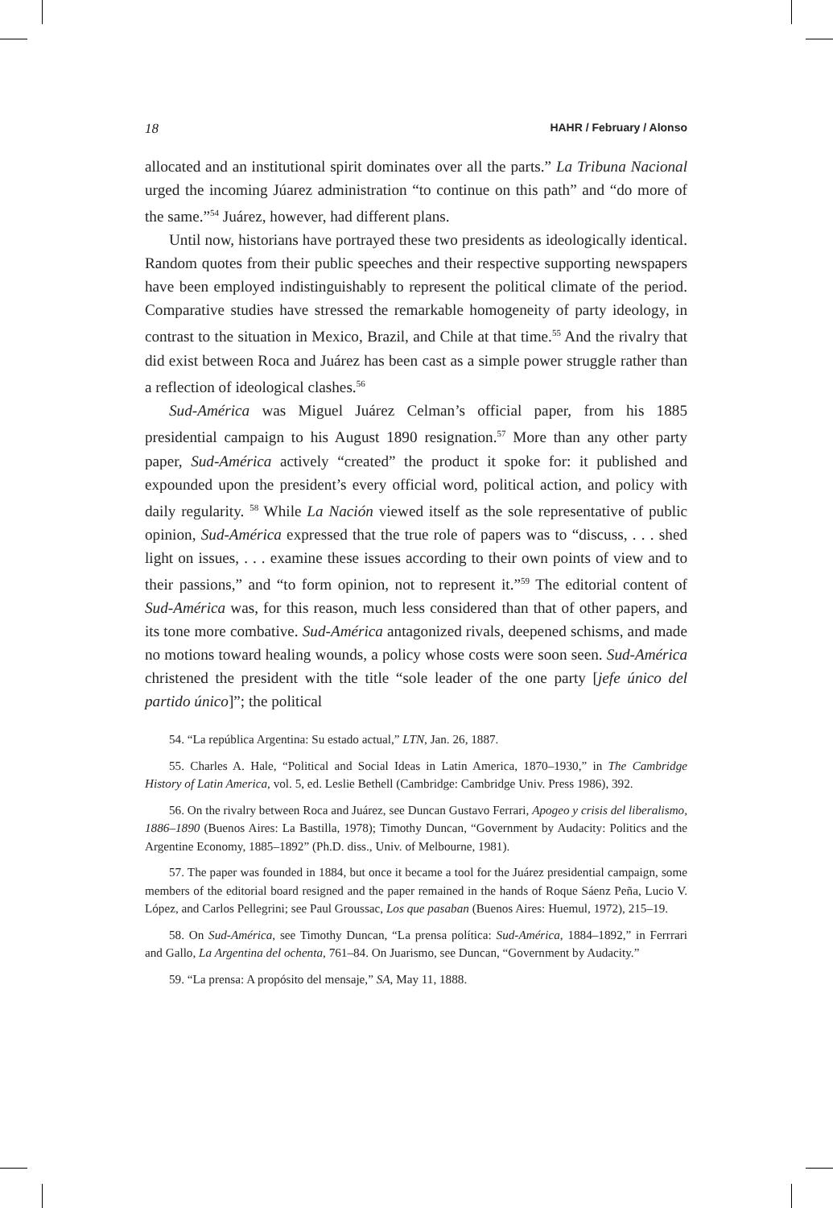18 HAHR / February / Alonso
allocated and an institutional spirit dominates over all the parts.” La Tribuna Nacional urged the incoming Júarez administration “to continue on this path” and “do more of the same.”<sup>54</sup> Juárez, however, had different plans.
Until now, historians have portrayed these two presidents as ideologically identical. Random quotes from their public speeches and their respective supporting newspapers have been employed indistinguishably to represent the political climate of the period. Comparative studies have stressed the remarkable homogeneity of party ideology, in contrast to the situation in Mexico, Brazil, and Chile at that time.<sup>55</sup> And the rivalry that did exist between Roca and Juárez has been cast as a simple power struggle rather than a reflection of ideological clashes.<sup>56</sup>
Sud-América was Miguel Juárez Celman’s official paper, from his 1885 presidential campaign to his August 1890 resignation.<sup>57</sup> More than any other party paper, Sud-América actively “created” the product it spoke for: it published and expounded upon the president’s every official word, political action, and policy with daily regularity. <sup>58</sup> While La Nación viewed itself as the sole representative of public opinion, Sud-América expressed that the true role of papers was to “discuss, . . . shed light on issues, . . . examine these issues according to their own points of view and to their passions,” and “to form opinion, not to represent it.”<sup>59</sup> The editorial content of Sud-América was, for this reason, much less considered than that of other papers, and its tone more combative. Sud-América antagonized rivals, deepened schisms, and made no motions toward healing wounds, a policy whose costs were soon seen. Sud-América christened the president with the title “sole leader of the one party [jefe único del partido único]”; the political
54. “La república Argentina: Su estado actual,” LTN, Jan. 26, 1887.
55. Charles A. Hale, “Political and Social Ideas in Latin America, 1870–1930,” in The Cambridge History of Latin America, vol. 5, ed. Leslie Bethell (Cambridge: Cambridge Univ. Press 1986), 392.
56. On the rivalry between Roca and Juárez, see Duncan Gustavo Ferrari, Apogeo y crisis del liberalismo, 1886–1890 (Buenos Aires: La Bastilla, 1978); Timothy Duncan, “Government by Audacity: Politics and the Argentine Economy, 1885–1892” (Ph.D. diss., Univ. of Melbourne, 1981).
57. The paper was founded in 1884, but once it became a tool for the Juárez presidential campaign, some members of the editorial board resigned and the paper remained in the hands of Roque Sáenz Peña, Lucio V. López, and Carlos Pellegrini; see Paul Groussac, Los que pasaban (Buenos Aires: Huemul, 1972), 215–19.
58. On Sud-América, see Timothy Duncan, “La prensa política: Sud-América, 1884–1892,” in Ferrrari and Gallo, La Argentina del ochenta, 761–84. On Juarismo, see Duncan, “Government by Audacity.”
59. “La prensa: A propósito del mensaje,” SA, May 11, 1888.